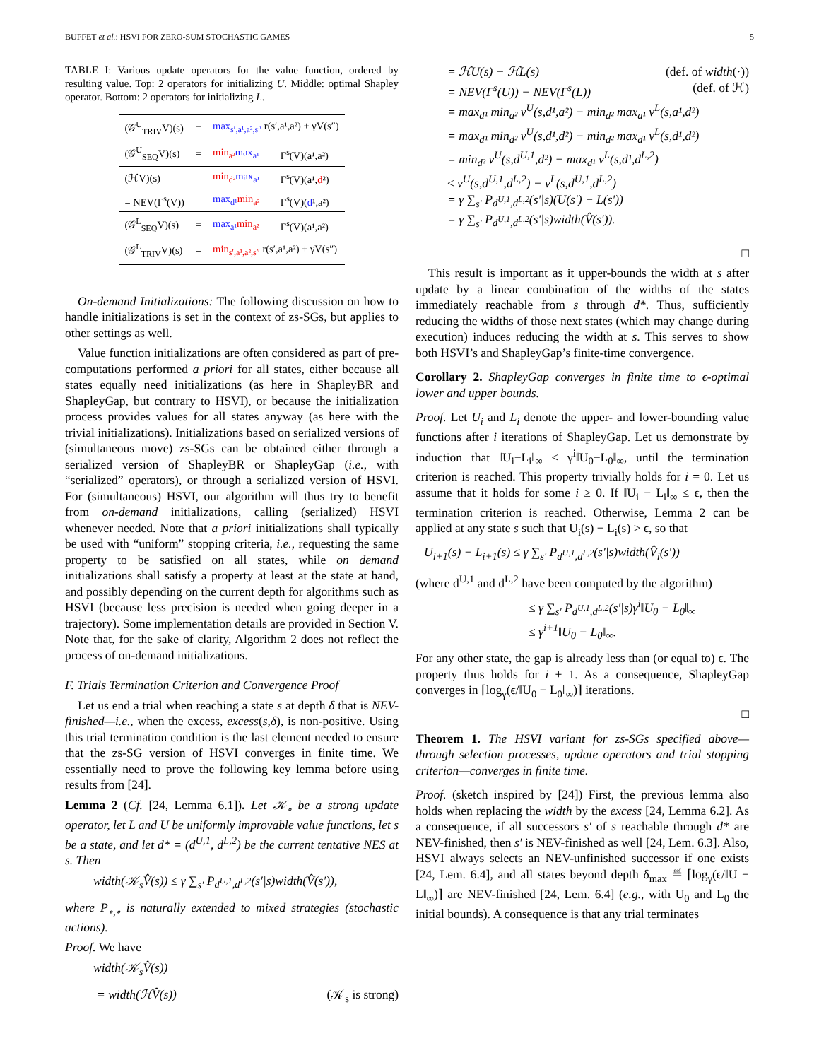BUFFET et al.: HSVI FOR ZERO-SUM STOCHASTIC GAMES 5
TABLE I: Various update operators for the value function, ordered by resulting value. Top: 2 operators for initializing U. Middle: optimal Shapley operator. Bottom: 2 operators for initializing L.
| (𝒢<sup>U</sup><sub>TRIV</sub>V)(s) | = | max<sub>s′,a¹,a²,s″</sub> r(s′,a¹,a²) + γV(s″) | |
| (𝒢<sup>U</sup><sub>SEQ</sub>V)(s) | = | min<sub>a²</sub> max<sub>a¹</sub> | Γ<sup>s</sup>(V)(a¹,a²) |
| (ℋV)(s) | = | min<sub>d²</sub> max<sub>a¹</sub> | Γ<sup>s</sup>(V)(a¹, d ²) |
| = NEV(Γ<sup>s</sup>(V)) | = | max<sub>d¹</sub> min<sub>a²</sub> | Γ<sup>s</sup>(V)( d ¹,a²) |
| (𝒢<sup>L</sup><sub>SEQ</sub>V)(s) | = | max<sub>a¹</sub> min<sub>a²</sub> | Γ<sup>s</sup>(V)(a¹,a²) |
| (𝒢<sup>L</sup><sub>TRIV</sub>V)(s) | = | min<sub>s′,a¹,a²,s″</sub> r(s′,a¹,a²) + γV(s″) | |
On-demand Initializations: The following discussion on how to handle initializations is set in the context of zs-SGs, but applies to other settings as well.
Value function initializations are often considered as part of pre-computations performed a priori for all states, either because all states equally need initializations (as here in ShapleyBR and ShapleyGap, but contrary to HSVI), or because the initialization process provides values for all states anyway (as here with the trivial initializations). Initializations based on serialized versions of (simultaneous move) zs-SGs can be obtained either through a serialized version of ShapleyBR or ShapleyGap (i.e., with “serialized” operators), or through a serialized version of HSVI. For (simultaneous) HSVI, our algorithm will thus try to benefit from on-demand initializations, calling (serialized) HSVI whenever needed. Note that a priori initializations shall typically be used with “uniform” stopping criteria, i.e., requesting the same property to be satisfied on all states, while on demand initializations shall satisfy a property at least at the state at hand, and possibly depending on the current depth for algorithms such as HSVI (because less precision is needed when going deeper in a trajectory). Some implementation details are provided in Section V. Note that, for the sake of clarity, Algorithm 2 does not reflect the process of on-demand initializations.
F. Trials Termination Criterion and Convergence Proof
Let us end a trial when reaching a state s at depth δ that is NEV-finished—i.e., when the excess, excess(s,δ), is non-positive. Using this trial termination condition is the last element needed to ensure that the zs-SG version of HSVI converges in finite time. We essentially need to prove the following key lemma before using results from [24].
Lemma 2 (Cf. [24, Lemma 6.1]). Let 𝒦<sub>∘</sub> be a strong update operator, let L and U be uniformly improvable value functions, let s be a state, and let d* = (d<sup>U,1</sup>, d<sup>L,2</sup>) be the current tentative NES at s. Then
width(𝒦<sub>s</sub>V̂(s)) ≤ γ ∑<sub>s′</sub> P<sub>d<sup>U,1</sup>,d<sup>L,2</sup></sub>(s′|s)width(V̂(s′)),
where P<sub>∘,∘</sub> is naturally extended to mixed strategies (stochastic actions).
Proof. We have
width(𝒦<sub>s</sub>V̂(s))
= width(ℋV̂(s)) (𝒦<sub>s</sub> is strong)
= ℋU(s) − ℋL(s) (def. of width(·))
= NEV(Γ<sup>s</sup>(U)) − NEV(Γ<sup>s</sup>(L)) (def. of ℋ)
= max<sub>d¹</sub> min<sub>a²</sub> v<sup>U</sup>(s,d¹,a²) − min<sub>d²</sub> max<sub>a¹</sub> v<sup>L</sup>(s,a¹,d²)
= max<sub>d¹</sub> min<sub>d²</sub> v<sup>U</sup>(s,d¹,d²) − min<sub>d²</sub> max<sub>d¹</sub> v<sup>L</sup>(s,d¹,d²)
= min<sub>d²</sub> v<sup>U</sup>(s,d<sup>U,1</sup>,d²) − max<sub>d¹</sub> v<sup>L</sup>(s,d¹,d<sup>L,2</sup>)
≤ v<sup>U</sup>(s,d<sup>U,1</sup>,d<sup>L,2</sup>) − v<sup>L</sup>(s,d<sup>U,1</sup>,d<sup>L,2</sup>)
= γ ∑<sub>s′</sub> P<sub>d<sup>U,1</sup>,d<sup>L,2</sup></sub>(s′|s)(U(s′) − L(s′))
= γ ∑<sub>s′</sub> P<sub>d<sup>U,1</sup>,d<sup>L,2</sup></sub>(s′|s)width(V̂(s′)).
□
This result is important as it upper-bounds the width at s after update by a linear combination of the widths of the states immediately reachable from s through d*. Thus, sufficiently reducing the widths of those next states (which may change during execution) induces reducing the width at s. This serves to show both HSVI’s and ShapleyGap’s finite-time convergence.
Corollary 2. ShapleyGap converges in finite time to ϵ-optimal lower and upper bounds.
Proof. Let U<sub>i</sub> and L<sub>i</sub> denote the upper- and lower-bounding value functions after i iterations of ShapleyGap. Let us demonstrate by induction that ‖U<sub>i</sub>−L<sub>i</sub>‖<sub>∞</sub> ≤ γ<sup>i</sup>‖U<sub>0</sub>−L<sub>0</sub>‖<sub>∞</sub>, until the termination criterion is reached. This property trivially holds for i = 0. Let us assume that it holds for some i ≥ 0. If ‖U<sub>i</sub> − L<sub>i</sub>‖<sub>∞</sub> ≤ ϵ, then the termination criterion is reached. Otherwise, Lemma 2 can be applied at any state s such that U<sub>i</sub>(s) − L<sub>i</sub>(s) > ϵ, so that
U<sub>i+1</sub>(s) − L<sub>i+1</sub>(s) ≤ γ ∑<sub>s′</sub> P<sub>d<sup>U,1</sup>,d<sup>L,2</sup></sub>(s′|s)width(V̂<sub>i</sub>(s′))
(where d<sup>U,1</sup> and d<sup>L,2</sup> have been computed by the algorithm)
≤ γ ∑<sub>s′</sub> P<sub>d<sup>U,1</sup>,d<sup>L,2</sup></sub>(s′|s)γ<sup>i</sup>‖U<sub>0</sub> − L<sub>0</sub>‖<sub>∞</sub>
≤ γ<sup>i+1</sup>‖U<sub>0</sub> − L<sub>0</sub>‖<sub>∞</sub>.
For any other state, the gap is already less than (or equal to) ϵ. The property thus holds for i + 1. As a consequence, ShapleyGap converges in ⌈log<sub>γ</sub>(ϵ/‖U<sub>0</sub> − L<sub>0</sub>‖<sub>∞</sub>)⌉ iterations.
□
Theorem 1. The HSVI variant for zs-SGs specified above—through selection processes, update operators and trial stopping criterion—converges in finite time.
Proof. (sketch inspired by [24]) First, the previous lemma also holds when replacing the width by the excess [24, Lemma 6.2]. As a consequence, if all successors s′ of s reachable through d* are NEV-finished, then s′ is NEV-finished as well [24, Lem. 6.3]. Also, HSVI always selects an NEV-unfinished successor if one exists [24, Lem. 6.4], and all states beyond depth δ<sub>max</sub> ≝ ⌈log<sub>γ</sub>(ϵ/‖U − L‖<sub>∞</sub>)⌉ are NEV-finished [24, Lem. 6.4] (e.g., with U<sub>0</sub> and L<sub>0</sub> the initial bounds). A consequence is that any trial terminates